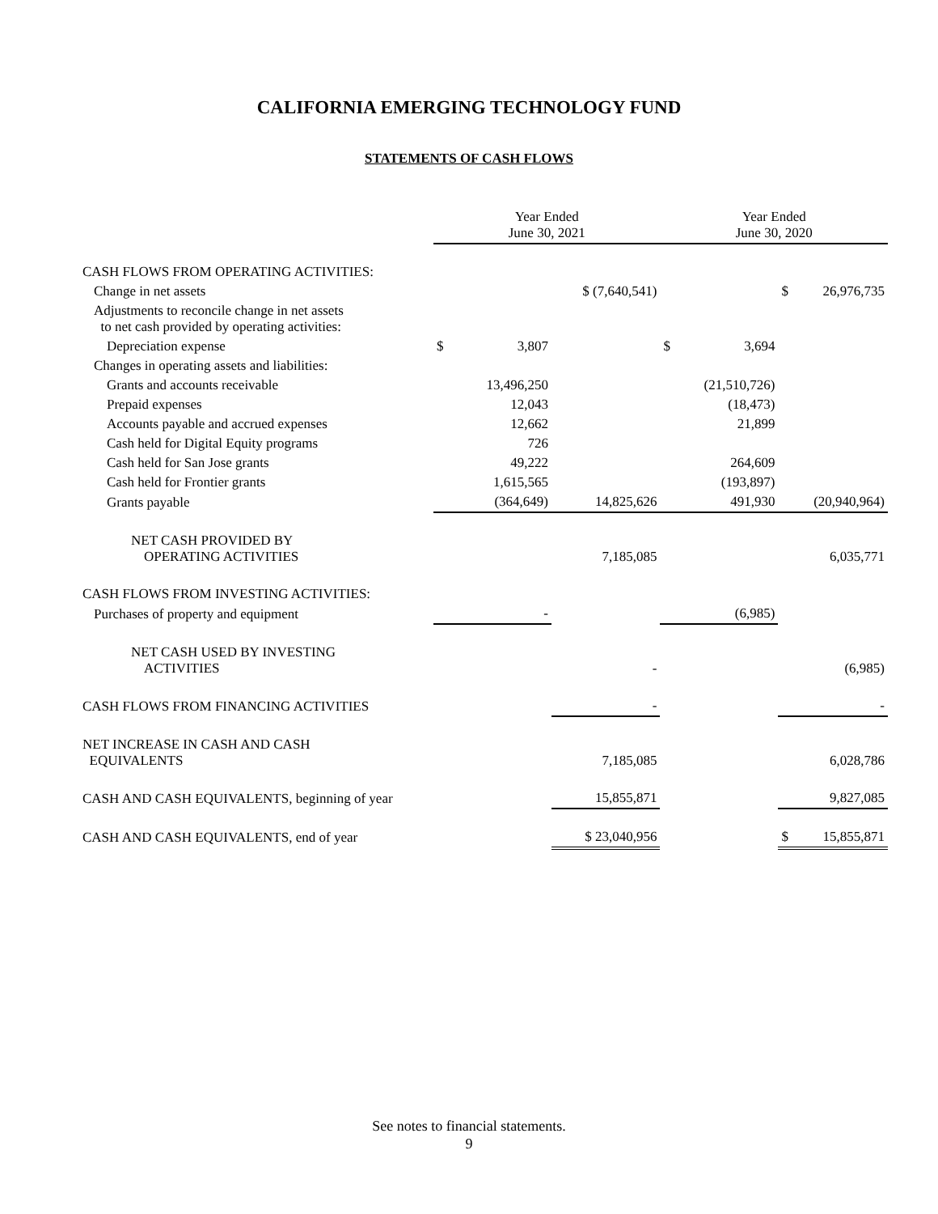CALIFORNIA EMERGING TECHNOLOGY FUND
STATEMENTS OF CASH FLOWS
| | Year Ended June 30, 2021 | | | Year Ended June 30, 2020 | | | |
| --- | --- | --- | --- | --- | --- | --- | --- |
| CASH FLOWS FROM OPERATING ACTIVITIES: | | | | | | | |
| Change in net assets | | | $ (7,640,541) | | | $ | 26,976,735 |
| Adjustments to reconcile change in net assets to net cash provided by operating activities: | | | | | | | |
| Depreciation expense | $ | 3,807 | | $ | 3,694 | | |
| Changes in operating assets and liabilities: | | | | | | | |
| Grants and accounts receivable | 13,496,250 | | | (21,510,726) | | | |
| Prepaid expenses | 12,043 | | | (18,473) | | | |
| Accounts payable and accrued expenses | 12,662 | | | 21,899 | | | |
| Cash held for Digital Equity programs | 726 | | | | | | |
| Cash held for San Jose grants | 49,222 | | | 264,609 | | | |
| Cash held for Frontier grants | 1,615,565 | | | (193,897) | | | |
| Grants payable | (364,649) | | 14,825,626 | 491,930 | | (20,940,964) | |
| NET CASH PROVIDED BY OPERATING ACTIVITIES | | | 7,185,085 | | | 6,035,771 | |
| CASH FLOWS FROM INVESTING ACTIVITIES: | | | | | | | |
| Purchases of property and equipment | - | | | (6,985) | | | |
| NET CASH USED BY INVESTING ACTIVITIES | | | - | | | (6,985) | |
| CASH FLOWS FROM FINANCING ACTIVITIES | | | - | | | - | |
| NET INCREASE IN CASH AND CASH EQUIVALENTS | | | 7,185,085 | | | 6,028,786 | |
| CASH AND CASH EQUIVALENTS, beginning of year | | | 15,855,871 | | | 9,827,085 | |
| CASH AND CASH EQUIVALENTS, end of year | | | $ 23,040,956 | | | $ | 15,855,871 |
See notes to financial statements.
9